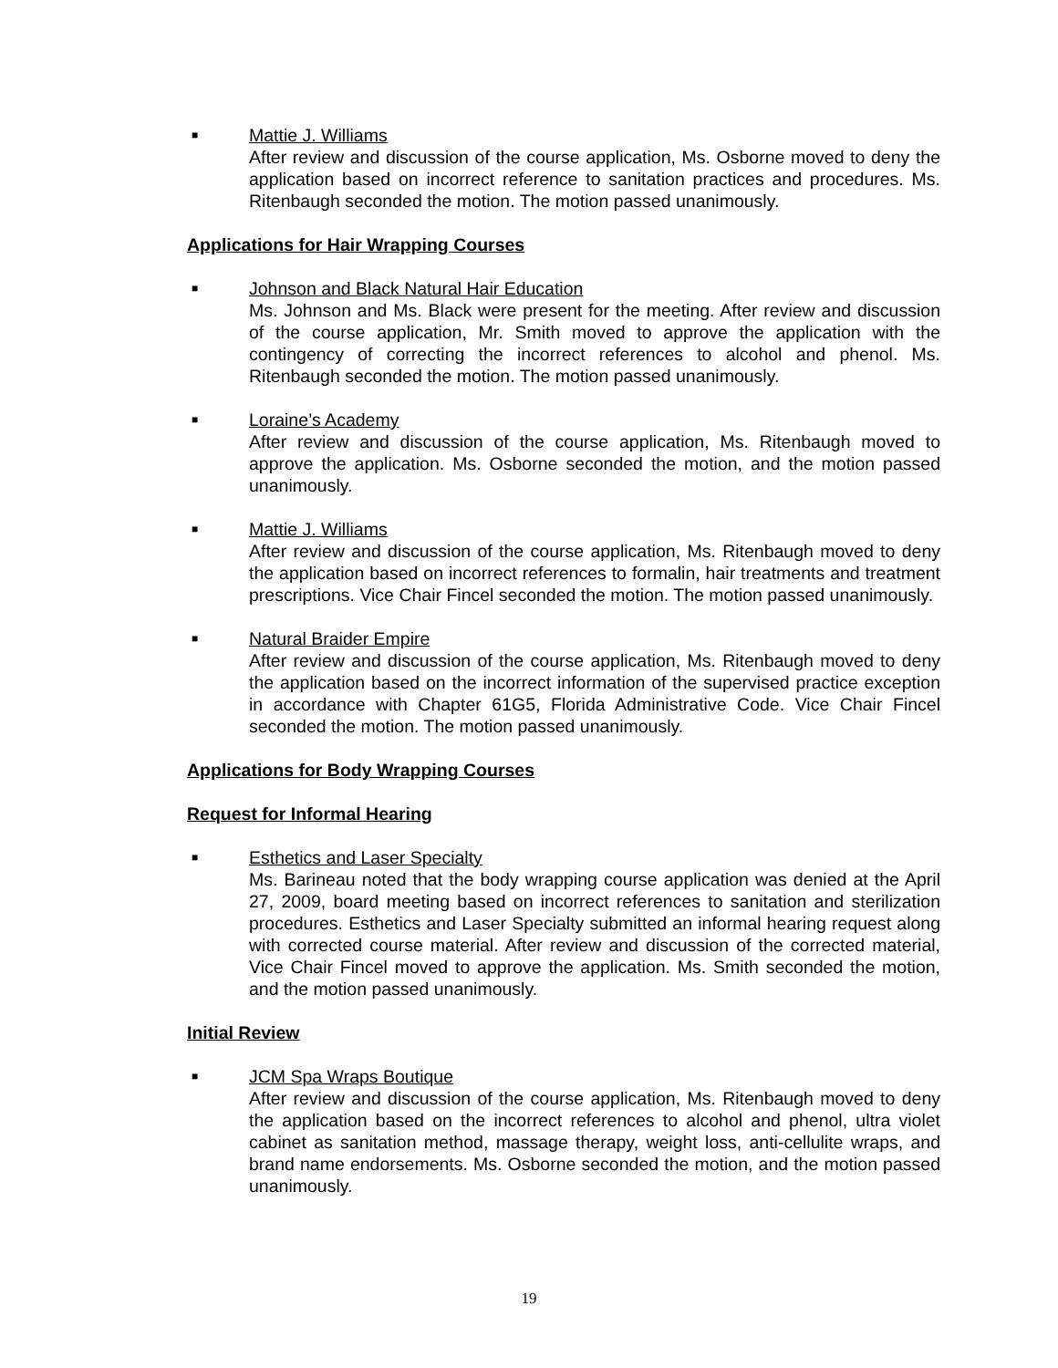■
Mattie J. Williams
After review and discussion of the course application, Ms. Osborne moved to deny the application based on incorrect reference to sanitation practices and procedures. Ms. Ritenbaugh seconded the motion. The motion passed unanimously.
Applications for Hair Wrapping Courses
■
Johnson and Black Natural Hair Education
Ms. Johnson and Ms. Black were present for the meeting. After review and discussion of the course application, Mr. Smith moved to approve the application with the contingency of correcting the incorrect references to alcohol and phenol. Ms. Ritenbaugh seconded the motion. The motion passed unanimously.
■
Loraine’s Academy
After review and discussion of the course application, Ms. Ritenbaugh moved to approve the application. Ms. Osborne seconded the motion, and the motion passed unanimously.
■
Mattie J. Williams
After review and discussion of the course application, Ms. Ritenbaugh moved to deny the application based on incorrect references to formalin, hair treatments and treatment prescriptions. Vice Chair Fincel seconded the motion. The motion passed unanimously.
■
Natural Braider Empire
After review and discussion of the course application, Ms. Ritenbaugh moved to deny the application based on the incorrect information of the supervised practice exception in accordance with Chapter 61G5, Florida Administrative Code. Vice Chair Fincel seconded the motion. The motion passed unanimously.
Applications for Body Wrapping Courses
Request for Informal Hearing
■
Esthetics and Laser Specialty
Ms. Barineau noted that the body wrapping course application was denied at the April 27, 2009, board meeting based on incorrect references to sanitation and sterilization procedures. Esthetics and Laser Specialty submitted an informal hearing request along with corrected course material. After review and discussion of the corrected material, Vice Chair Fincel moved to approve the application. Ms. Smith seconded the motion, and the motion passed unanimously.
Initial Review
■
JCM Spa Wraps Boutique
After review and discussion of the course application, Ms. Ritenbaugh moved to deny the application based on the incorrect references to alcohol and phenol, ultra violet cabinet as sanitation method, massage therapy, weight loss, anti-cellulite wraps, and brand name endorsements. Ms. Osborne seconded the motion, and the motion passed unanimously.
19